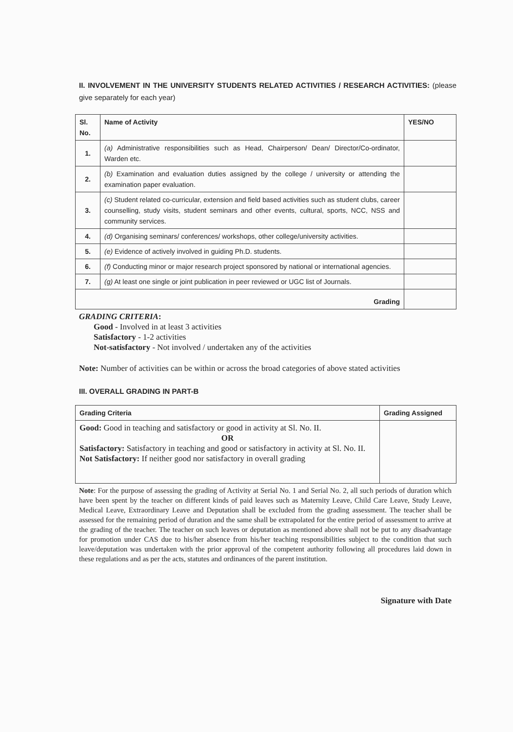II. INVOLVEMENT IN THE UNIVERSITY STUDENTS RELATED ACTIVITIES / RESEARCH ACTIVITIES: (please give separately for each year)
| Sl. No. | Name of Activity | YES/NO |
| --- | --- | --- |
| 1. | (a) Administrative responsibilities such as Head, Chairperson/ Dean/ Director/Co-ordinator, Warden etc. | |
| 2. | (b) Examination and evaluation duties assigned by the college / university or attending the examination paper evaluation. | |
| 3. | (c) Student related co-curricular, extension and field based activities such as student clubs, career counselling, study visits, student seminars and other events, cultural, sports, NCC, NSS and community services. | |
| 4. | (d) Organising seminars/ conferences/ workshops, other college/university activities. | |
| 5. | (e) Evidence of actively involved in guiding Ph.D. students. | |
| 6. | (f) Conducting minor or major research project sponsored by national or international agencies. | |
| 7. | (g) At least one single or joint publication in peer reviewed or UGC list of Journals. | |
| Grading | | |
GRADING CRITERIA:
Good - Involved in at least 3 activities
Satisfactory - 1-2 activities
Not-satisfactory - Not involved / undertaken any of the activities
Note: Number of activities can be within or across the broad categories of above stated activities
III. OVERALL GRADING IN PART-B
| Grading Criteria | Grading Assigned |
| --- | --- |
| Good: Good in teaching and satisfactory or good in activity at Sl. No. II. OR Satisfactory: Satisfactory in teaching and good or satisfactory in activity at Sl. No. II. Not Satisfactory: If neither good nor satisfactory in overall grading | |
Note: For the purpose of assessing the grading of Activity at Serial No. 1 and Serial No. 2, all such periods of duration which have been spent by the teacher on different kinds of paid leaves such as Maternity Leave, Child Care Leave, Study Leave, Medical Leave, Extraordinary Leave and Deputation shall be excluded from the grading assessment. The teacher shall be assessed for the remaining period of duration and the same shall be extrapolated for the entire period of assessment to arrive at the grading of the teacher. The teacher on such leaves or deputation as mentioned above shall not be put to any disadvantage for promotion under CAS due to his/her absence from his/her teaching responsibilities subject to the condition that such leave/deputation was undertaken with the prior approval of the competent authority following all procedures laid down in these regulations and as per the acts, statutes and ordinances of the parent institution.
Signature with Date